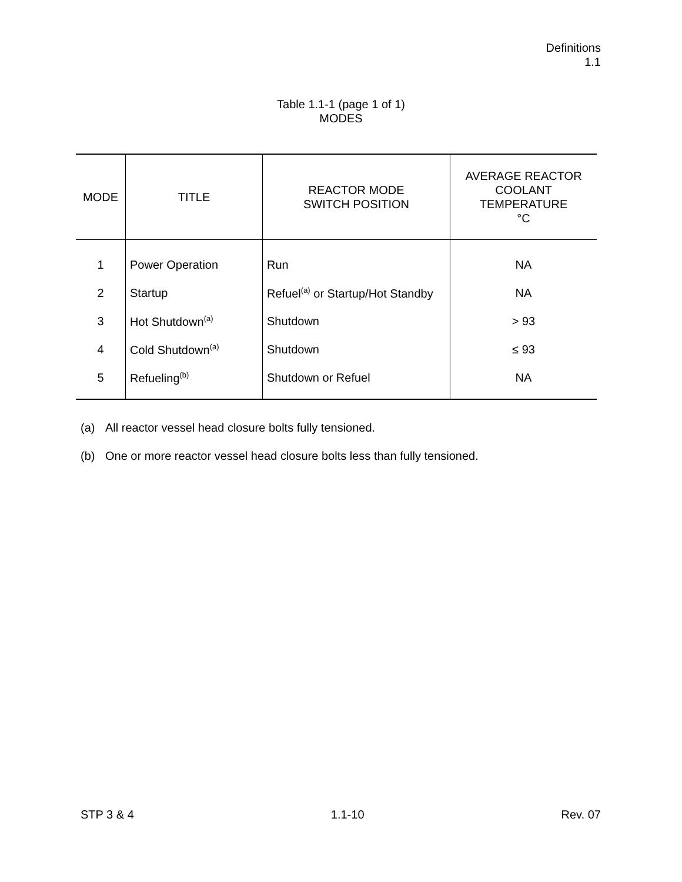Definitions
1.1
Table 1.1-1 (page 1 of 1)
MODES
| MODE | TITLE | REACTOR MODE SWITCH POSITION | AVERAGE REACTOR COOLANT TEMPERATURE °C |
| --- | --- | --- | --- |
| 1 | Power Operation | Run | NA |
| 2 | Startup | Refuel<sup>(a)</sup> or Startup/Hot Standby | NA |
| 3 | Hot Shutdown<sup>(a)</sup> | Shutdown | > 93 |
| 4 | Cold Shutdown<sup>(a)</sup> | Shutdown | ≤ 93 |
| 5 | Refueling<sup>(b)</sup> | Shutdown or Refuel | NA |
(a) All reactor vessel head closure bolts fully tensioned.
(b) One or more reactor vessel head closure bolts less than fully tensioned.
STP 3 & 4 1.1-10 Rev. 07